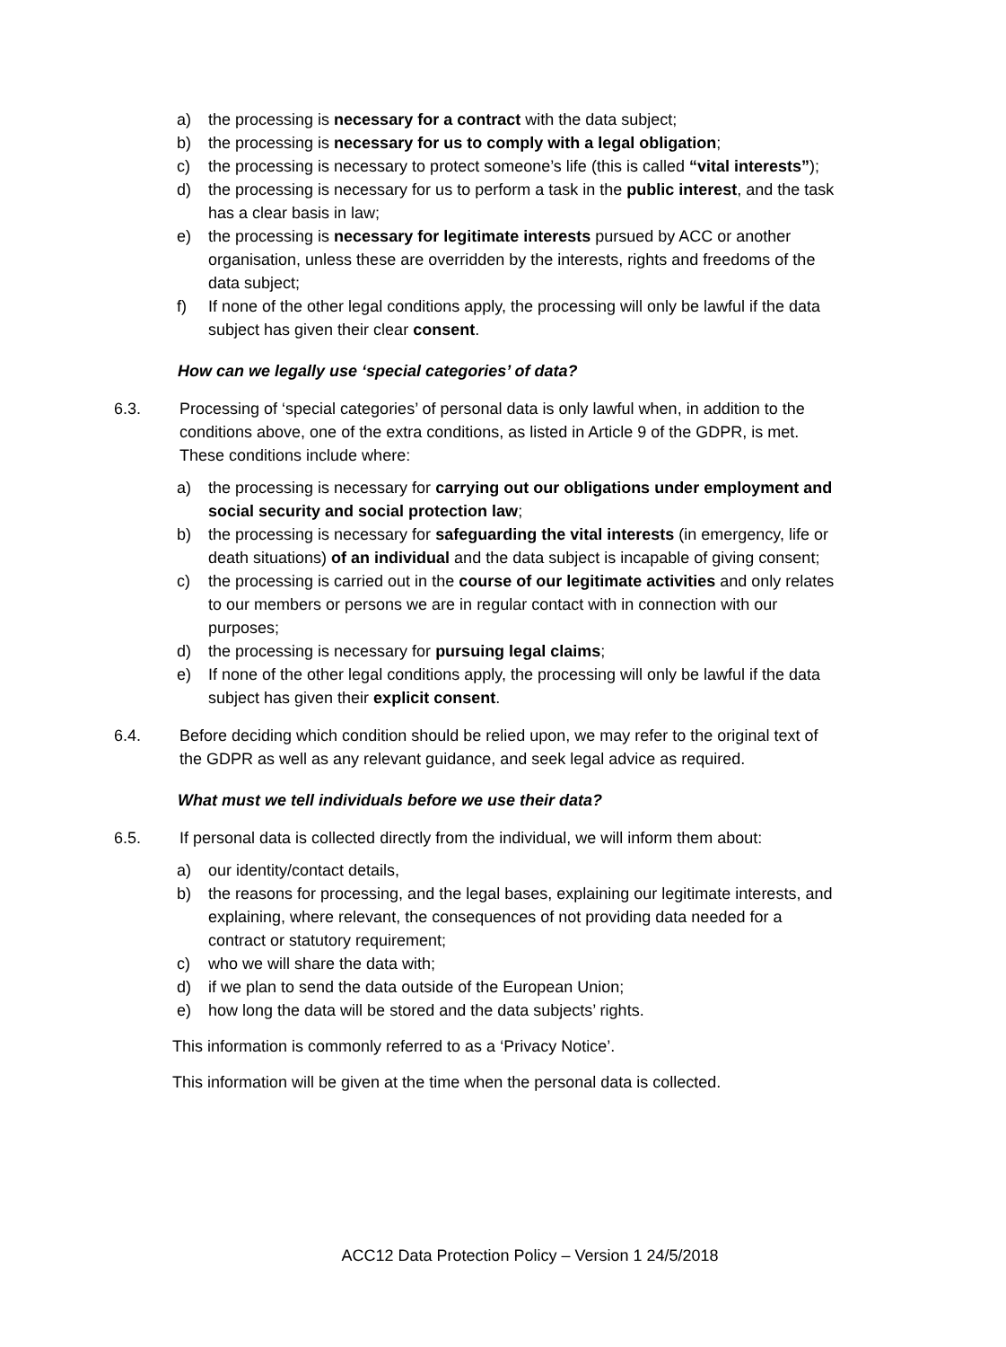a) the processing is necessary for a contract with the data subject;
b) the processing is necessary for us to comply with a legal obligation;
c) the processing is necessary to protect someone’s life (this is called “vital interests”);
d) the processing is necessary for us to perform a task in the public interest, and the task has a clear basis in law;
e) the processing is necessary for legitimate interests pursued by ACC or another organisation, unless these are overridden by the interests, rights and freedoms of the data subject;
f) If none of the other legal conditions apply, the processing will only be lawful if the data subject has given their clear consent.
How can we legally use ‘special categories’ of data?
6.3. Processing of ‘special categories’ of personal data is only lawful when, in addition to the conditions above, one of the extra conditions, as listed in Article 9 of the GDPR, is met. These conditions include where:
a) the processing is necessary for carrying out our obligations under employment and social security and social protection law;
b) the processing is necessary for safeguarding the vital interests (in emergency, life or death situations) of an individual and the data subject is incapable of giving consent;
c) the processing is carried out in the course of our legitimate activities and only relates to our members or persons we are in regular contact with in connection with our purposes;
d) the processing is necessary for pursuing legal claims;
e) If none of the other legal conditions apply, the processing will only be lawful if the data subject has given their explicit consent.
6.4. Before deciding which condition should be relied upon, we may refer to the original text of the GDPR as well as any relevant guidance, and seek legal advice as required.
What must we tell individuals before we use their data?
6.5. If personal data is collected directly from the individual, we will inform them about:
a) our identity/contact details,
b) the reasons for processing, and the legal bases, explaining our legitimate interests, and explaining, where relevant, the consequences of not providing data needed for a contract or statutory requirement;
c) who we will share the data with;
d) if we plan to send the data outside of the European Union;
e) how long the data will be stored and the data subjects’ rights.
This information is commonly referred to as a ‘Privacy Notice’.
This information will be given at the time when the personal data is collected.
ACC12 Data Protection Policy – Version 1 24/5/2018